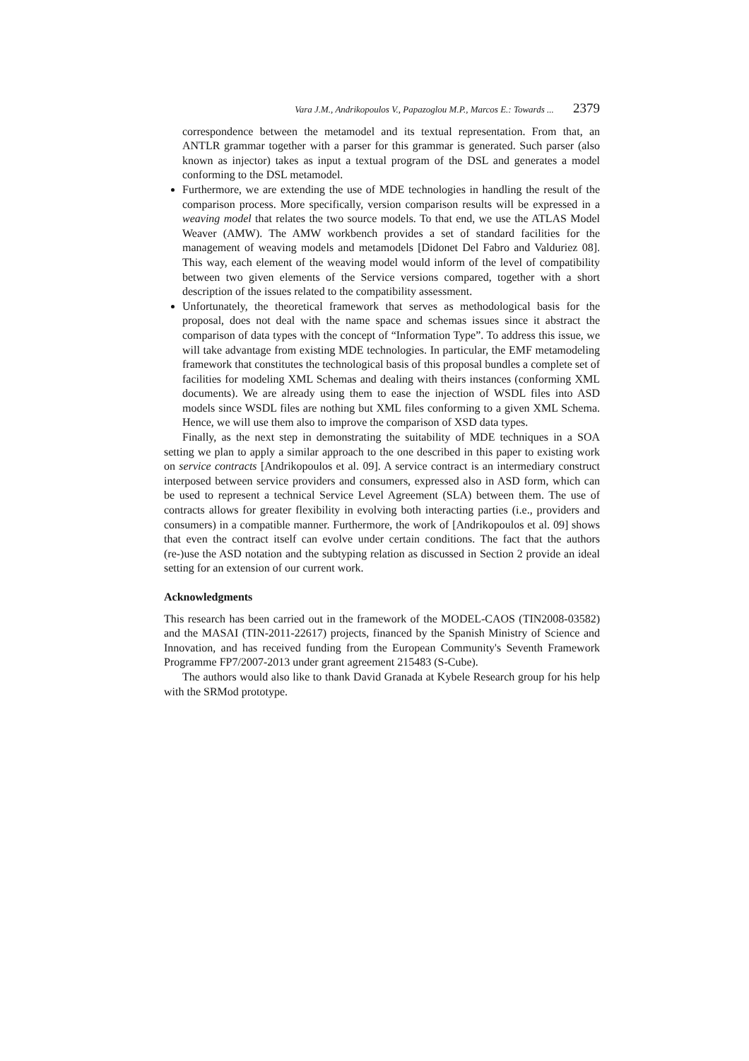Vara J.M., Andrikopoulos V., Papazoglou M.P., Marcos E.: Towards ... 2379
correspondence between the metamodel and its textual representation. From that, an ANTLR grammar together with a parser for this grammar is generated. Such parser (also known as injector) takes as input a textual program of the DSL and generates a model conforming to the DSL metamodel.
Furthermore, we are extending the use of MDE technologies in handling the result of the comparison process. More specifically, version comparison results will be expressed in a weaving model that relates the two source models. To that end, we use the ATLAS Model Weaver (AMW). The AMW workbench provides a set of standard facilities for the management of weaving models and metamodels [Didonet Del Fabro and Valduriez 08]. This way, each element of the weaving model would inform of the level of compatibility between two given elements of the Service versions compared, together with a short description of the issues related to the compatibility assessment.
Unfortunately, the theoretical framework that serves as methodological basis for the proposal, does not deal with the name space and schemas issues since it abstract the comparison of data types with the concept of “Information Type”. To address this issue, we will take advantage from existing MDE technologies. In particular, the EMF metamodeling framework that constitutes the technological basis of this proposal bundles a complete set of facilities for modeling XML Schemas and dealing with theirs instances (conforming XML documents). We are already using them to ease the injection of WSDL files into ASD models since WSDL files are nothing but XML files conforming to a given XML Schema. Hence, we will use them also to improve the comparison of XSD data types.
Finally, as the next step in demonstrating the suitability of MDE techniques in a SOA setting we plan to apply a similar approach to the one described in this paper to existing work on service contracts [Andrikopoulos et al. 09]. A service contract is an intermediary construct interposed between service providers and consumers, expressed also in ASD form, which can be used to represent a technical Service Level Agreement (SLA) between them. The use of contracts allows for greater flexibility in evolving both interacting parties (i.e., providers and consumers) in a compatible manner. Furthermore, the work of [Andrikopoulos et al. 09] shows that even the contract itself can evolve under certain conditions. The fact that the authors (re-)use the ASD notation and the subtyping relation as discussed in Section 2 provide an ideal setting for an extension of our current work.
Acknowledgments
This research has been carried out in the framework of the MODEL-CAOS (TIN2008-03582) and the MASAI (TIN-2011-22617) projects, financed by the Spanish Ministry of Science and Innovation, and has received funding from the European Community's Seventh Framework Programme FP7/2007-2013 under grant agreement 215483 (S-Cube).
The authors would also like to thank David Granada at Kybele Research group for his help with the SRMod prototype.